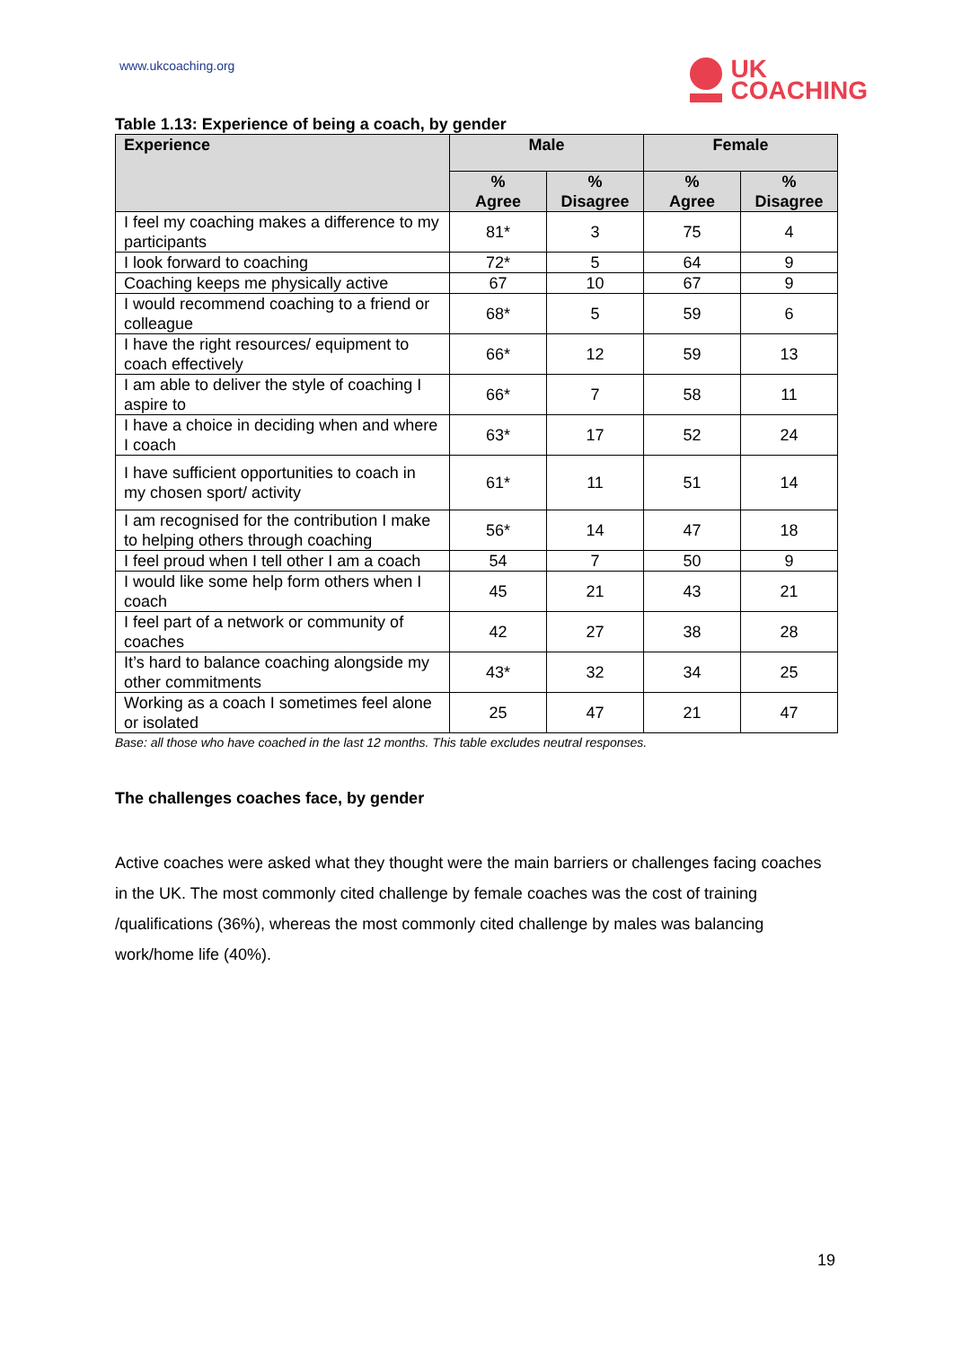www.ukcoaching.org
UK
COACHING
Table 1.13: Experience of being a coach, by gender
| Experience | Male | | Female | |
| --- | --- | --- | --- | --- |
| | % Agree | % Disagree | % Agree | % Disagree |
| I feel my coaching makes a difference to my participants | 81* | 3 | 75 | 4 |
| I look forward to coaching | 72* | 5 | 64 | 9 |
| Coaching keeps me physically active | 67 | 10 | 67 | 9 |
| I would recommend coaching to a friend or colleague | 68* | 5 | 59 | 6 |
| I have the right resources/ equipment to coach effectively | 66* | 12 | 59 | 13 |
| I am able to deliver the style of coaching I aspire to | 66* | 7 | 58 | 11 |
| I have a choice in deciding when and where I coach | 63* | 17 | 52 | 24 |
| I have sufficient opportunities to coach in my chosen sport/ activity | 61* | 11 | 51 | 14 |
| I am recognised for the contribution I make to helping others through coaching | 56* | 14 | 47 | 18 |
| I feel proud when I tell other I am a coach | 54 | 7 | 50 | 9 |
| I would like some help form others when I coach | 45 | 21 | 43 | 21 |
| I feel part of a network or community of coaches | 42 | 27 | 38 | 28 |
| It’s hard to balance coaching alongside my other commitments | 43* | 32 | 34 | 25 |
| Working as a coach I sometimes feel alone or isolated | 25 | 47 | 21 | 47 |
Base: all those who have coached in the last 12 months. This table excludes neutral responses.
The challenges coaches face, by gender
Active coaches were asked what they thought were the main barriers or challenges facing coaches in the UK. The most commonly cited challenge by female coaches was the cost of training /qualifications (36%), whereas the most commonly cited challenge by males was balancing work/home life (40%).
19